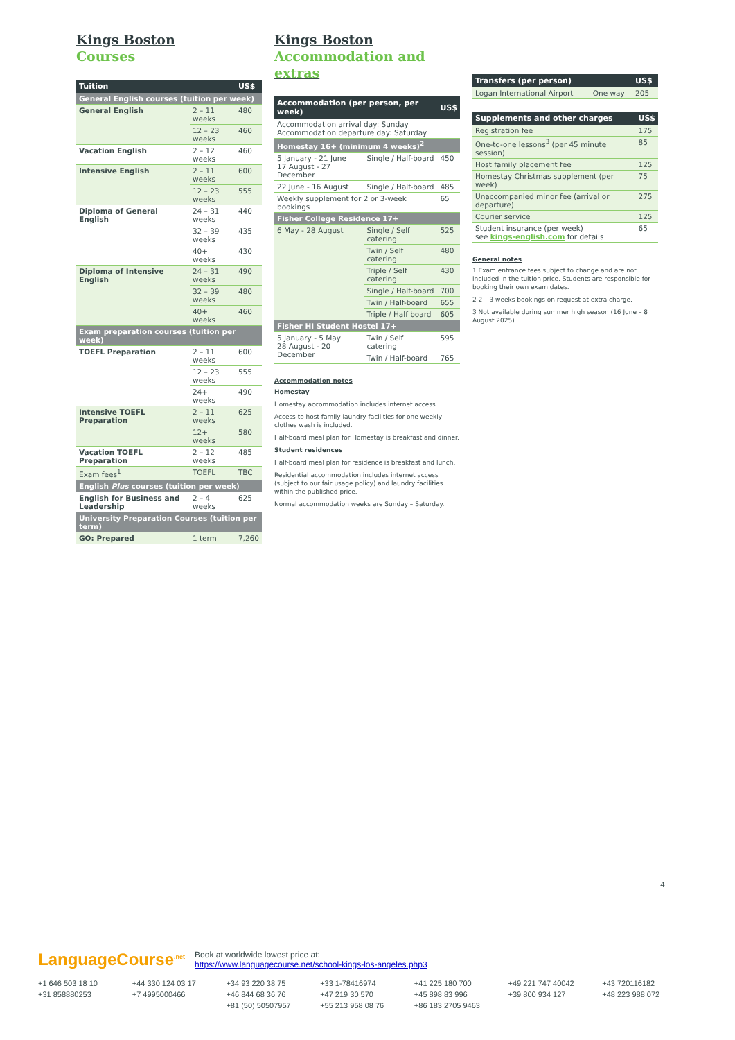Kings Boston
Courses
| Tuition | | US$ |
| --- | --- | --- |
| General English courses (tuition per week) | | |
| General English | 2 – 11 weeks | 480 |
| | 12 – 23 weeks | 460 |
| Vacation English | 2 – 12 weeks | 460 |
| Intensive English | 2 – 11 weeks | 600 |
| | 12 – 23 weeks | 555 |
| Diploma of General English | 24 – 31 weeks | 440 |
| | 32 – 39 weeks | 435 |
| | 40+ weeks | 430 |
| Diploma of Intensive English | 24 – 31 weeks | 490 |
| | 32 – 39 weeks | 480 |
| | 40+ weeks | 460 |
| Exam preparation courses (tuition per week) | | |
| TOEFL Preparation | 2 – 11 weeks | 600 |
| | 12 – 23 weeks | 555 |
| | 24+ weeks | 490 |
| Intensive TOEFL Preparation | 2 – 11 weeks | 625 |
| | 12+ weeks | 580 |
| Vacation TOEFL Preparation | 2 – 12 weeks | 485 |
| Exam fees<sup>1</sup> | TOEFL | TBC |
| English Plus courses (tuition per week) | | |
| English for Business and Leadership | 2 – 4 weeks | 625 |
| University Preparation Courses (tuition per term) | | |
| GO: Prepared | 1 term | 7,260 |
Kings Boston
Accommodation and extras
| Accommodation (per person, per week) | | US$ |
| --- | --- | --- |
| Accommodation arrival day: Sunday Accommodation departure day: Saturday | | |
| Homestay 16+ (minimum 4 weeks)<sup>2</sup> | | |
| 5 January - 21 June 17 August - 27 December | Single / Half-board | 450 |
| 22 June - 16 August | Single / Half-board | 485 |
| Weekly supplement for 2 or 3-week bookings | | 65 |
| Fisher College Residence 17+ | | |
| 6 May - 28 August | Single / Self catering | 525 |
| | Twin / Self catering | 480 |
| | Triple / Self catering | 430 |
| | Single / Half-board | 700 |
| | Twin / Half-board | 655 |
| | Triple / Half board | 605 |
| Fisher HI Student Hostel 17+ | | |
| 5 January - 5 May 28 August - 20 December | Twin / Self catering | 595 |
| | Twin / Half-board | 765 |
Accommodation notes
Homestay
Homestay accommodation includes internet access.
Access to host family laundry facilities for one weekly clothes wash is included.
Half-board meal plan for Homestay is breakfast and dinner.
Student residences
Half-board meal plan for residence is breakfast and lunch.
Residential accommodation includes internet access (subject to our fair usage policy) and laundry facilities within the published price.
Normal accommodation weeks are Sunday – Saturday.
| Transfers (per person) | | US$ |
| --- | --- | --- |
| Logan International Airport | One way | 205 |
| Supplements and other charges | US$ |
| --- | --- |
| Registration fee | 175 |
| One-to-one lessons<sup>3</sup> (per 45 minute session) | 85 |
| Host family placement fee | 125 |
| Homestay Christmas supplement (per week) | 75 |
| Unaccompanied minor fee (arrival or departure) | 275 |
| Courier service | 125 |
| Student insurance (per week) see kings-english.com for details | 65 |
General notes
1 Exam entrance fees subject to change and are not included in the tuition price. Students are responsible for booking their own exam dates.
2 2 – 3 weeks bookings on request at extra charge.
3 Not available during summer high season (16 June – 8 August 2025).
4
LanguageCourse<sup>.net</sup> Book at worldwide lowest price at:
https://www.languagecourse.net/school-kings-los-angeles.php3
+1 646 503 18 10 +44 330 124 03 17 +34 93 220 38 75 +33 1-78416974 +41 225 180 700 +49 221 747 40042 +43 720116182 +31 858880253 +7 4995000466 +46 844 68 36 76 +47 219 30 570 +45 898 83 996 +39 800 934 127 +48 223 988 072 +81 (50) 50507957 +55 213 958 08 76 +86 183 2705 9463